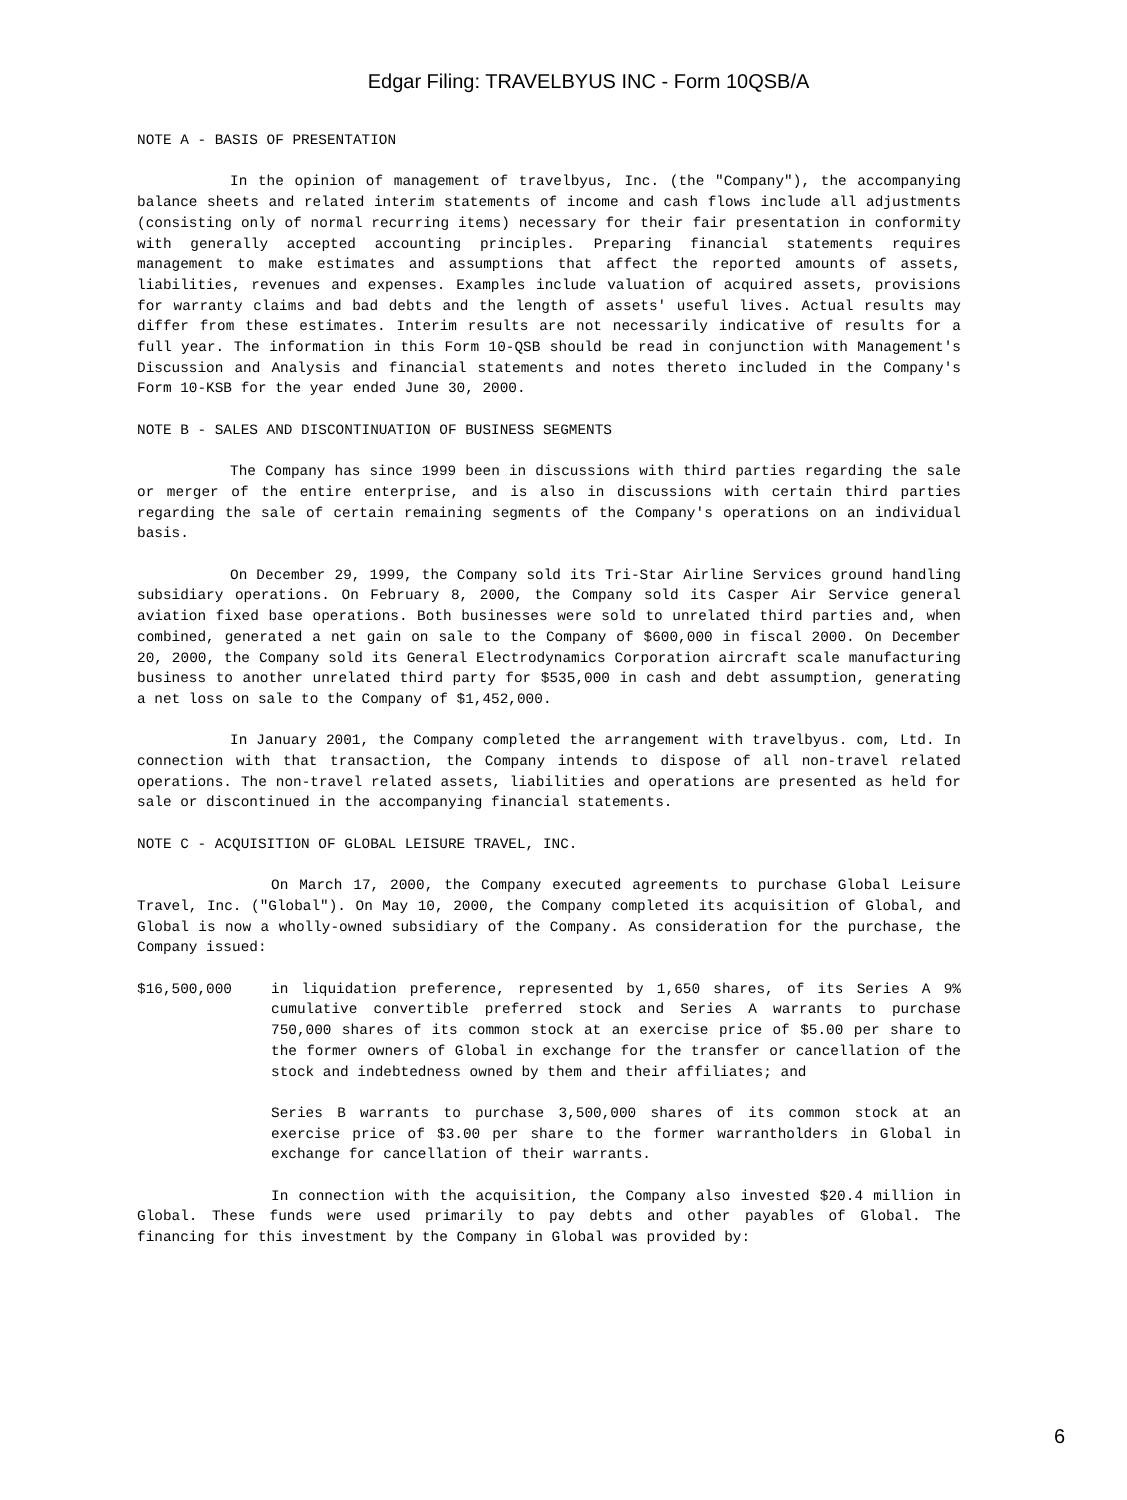Edgar Filing: TRAVELBYUS INC - Form 10QSB/A
NOTE A - BASIS OF PRESENTATION
In the opinion of management of travelbyus, Inc. (the "Company"), the accompanying balance sheets and related interim statements of income and cash flows include all adjustments (consisting only of normal recurring items) necessary for their fair presentation in conformity with generally accepted accounting principles. Preparing financial statements requires management to make estimates and assumptions that affect the reported amounts of assets, liabilities, revenues and expenses. Examples include valuation of acquired assets, provisions for warranty claims and bad debts and the length of assets' useful lives. Actual results may differ from these estimates. Interim results are not necessarily indicative of results for a full year. The information in this Form 10-QSB should be read in conjunction with Management's Discussion and Analysis and financial statements and notes thereto included in the Company's Form 10-KSB for the year ended June 30, 2000.
NOTE B - SALES AND DISCONTINUATION OF BUSINESS SEGMENTS
The Company has since 1999 been in discussions with third parties regarding the sale or merger of the entire enterprise, and is also in discussions with certain third parties regarding the sale of certain remaining segments of the Company's operations on an individual basis.
On December 29, 1999, the Company sold its Tri-Star Airline Services ground handling subsidiary operations. On February 8, 2000, the Company sold its Casper Air Service general aviation fixed base operations. Both businesses were sold to unrelated third parties and, when combined, generated a net gain on sale to the Company of $600,000 in fiscal 2000. On December 20, 2000, the Company sold its General Electrodynamics Corporation aircraft scale manufacturing business to another unrelated third party for $535,000 in cash and debt assumption, generating a net loss on sale to the Company of $1,452,000.
In January 2001, the Company completed the arrangement with travelbyus. com, Ltd. In connection with that transaction, the Company intends to dispose of all non-travel related operations. The non-travel related assets, liabilities and operations are presented as held for sale or discontinued in the accompanying financial statements.
NOTE C - ACQUISITION OF GLOBAL LEISURE TRAVEL, INC.
On March 17, 2000, the Company executed agreements to purchase Global Leisure Travel, Inc. ("Global"). On May 10, 2000, the Company completed its acquisition of Global, and Global is now a wholly-owned subsidiary of the Company. As consideration for the purchase, the Company issued:
$16,500,000 in liquidation preference, represented by 1,650 shares, of its Series A 9% cumulative convertible preferred stock and Series A warrants to purchase 750,000 shares of its common stock at an exercise price of $5.00 per share to the former owners of Global in exchange for the transfer or cancellation of the stock and indebtedness owned by them and their affiliates; and
Series B warrants to purchase 3,500,000 shares of its common stock at an exercise price of $3.00 per share to the former warrantholders in Global in exchange for cancellation of their warrants.
In connection with the acquisition, the Company also invested $20.4 million in Global. These funds were used primarily to pay debts and other payables of Global. The financing for this investment by the Company in Global was provided by:
6